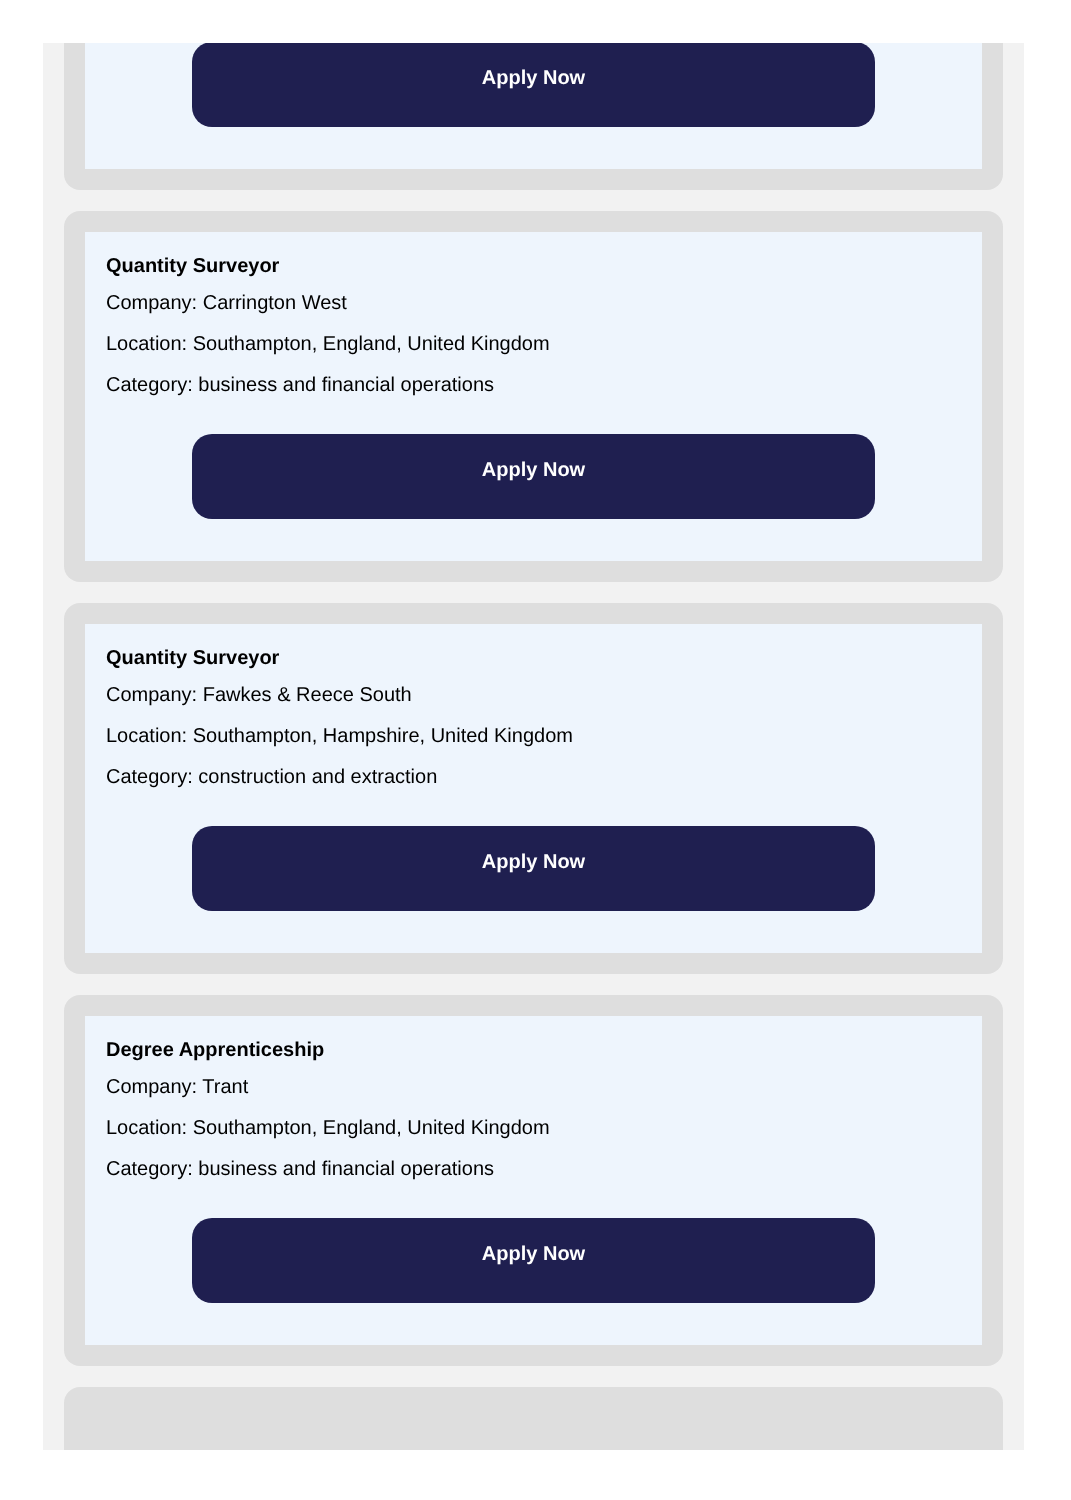Apply Now
Quantity Surveyor
Company: Carrington West
Location: Southampton, England, United Kingdom
Category: business and financial operations
Apply Now
Quantity Surveyor
Company: Fawkes & Reece South
Location: Southampton, Hampshire, United Kingdom
Category: construction and extraction
Apply Now
Degree Apprenticeship
Company: Trant
Location: Southampton, England, United Kingdom
Category: business and financial operations
Apply Now